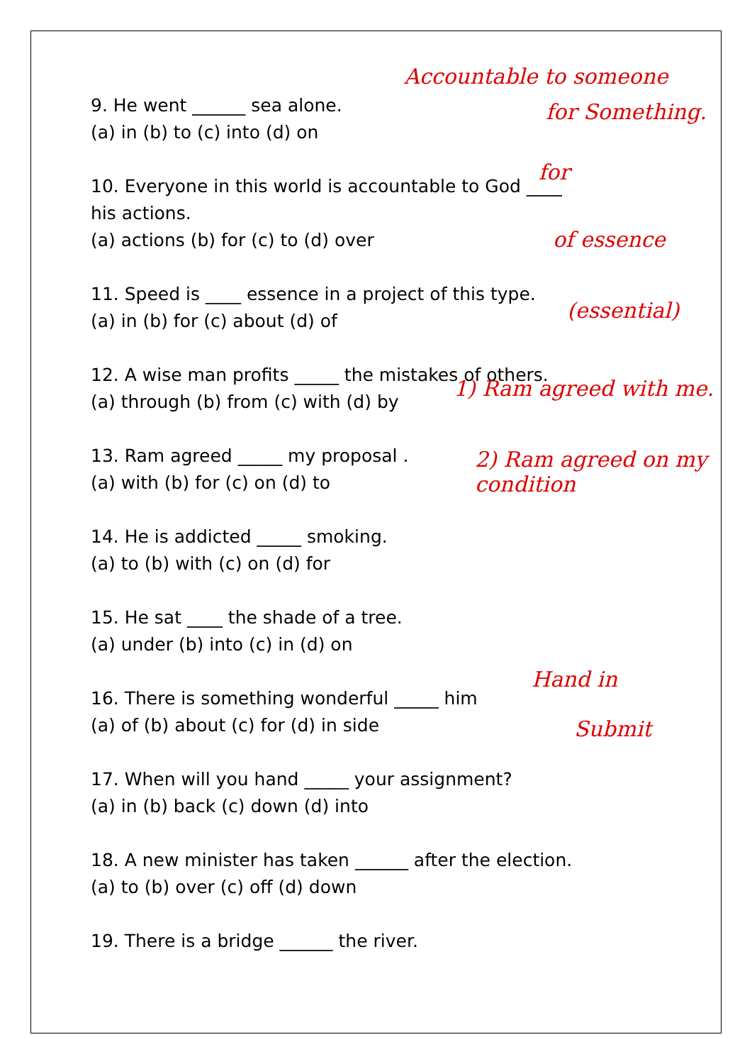9. He went ______ sea alone.
(a) in (b) to (c) into (d) on
10. Everyone in this world is accountable to God ____ his actions.
(a) actions (b) for (c) to (d) over
11. Speed is ____ essence in a project of this type.
(a) in (b) for (c) about (d) of
12. A wise man profits _____ the mistakes of others.
(a) through (b) from (c) with (d) by
13. Ram agreed _____ my proposal .
(a) with (b) for (c) on (d) to
14. He is addicted _____ smoking.
(a) to (b) with (c) on (d) for
15. He sat ____ the shade of a tree.
(a) under (b) into (c) in (d) on
16. There is something wonderful _____ him
(a) of (b) about (c) for (d) in side
17. When will you hand _____ your assignment?
(a) in (b) back (c) down (d) into
18. A new minister has taken ______ after the election.
(a) to (b) over (c) off (d) down
19. There is a bridge ______ the river.
Accountable to someone
for Something.
for
of essence
(essential)
1) Ram agreed with me.
2) Ram agreed on my condition
Hand in
Submit